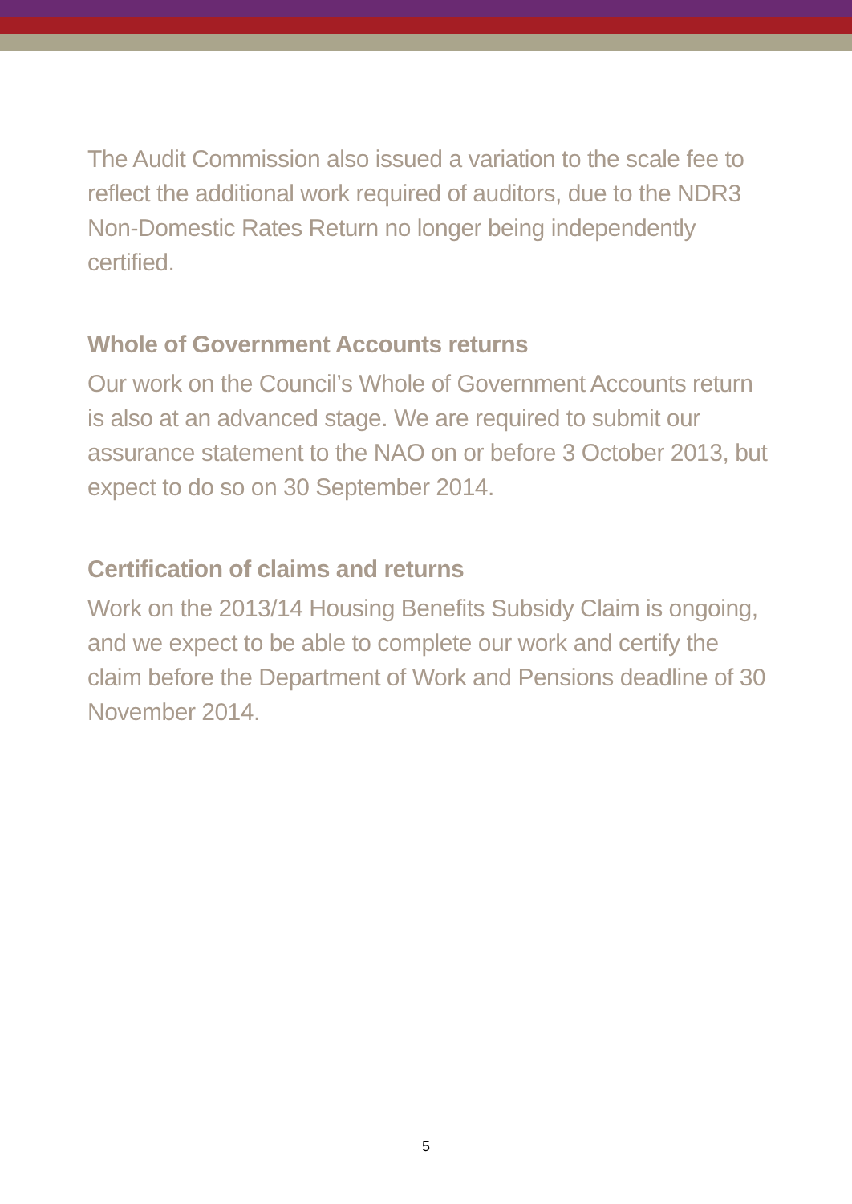The Audit Commission also issued a variation to the scale fee to reflect the additional work required of auditors, due to the NDR3 Non-Domestic Rates Return no longer being independently certified.
Whole of Government Accounts returns
Our work on the Council’s Whole of Government Accounts return is also at an advanced stage. We are required to submit our assurance statement to the NAO on or before 3 October 2013, but expect to do so on 30 September 2014.
Certification of claims and returns
Work on the 2013/14 Housing Benefits Subsidy Claim is ongoing, and we expect to be able to complete our work and certify the claim before the Department of Work and Pensions deadline of 30 November 2014.
5